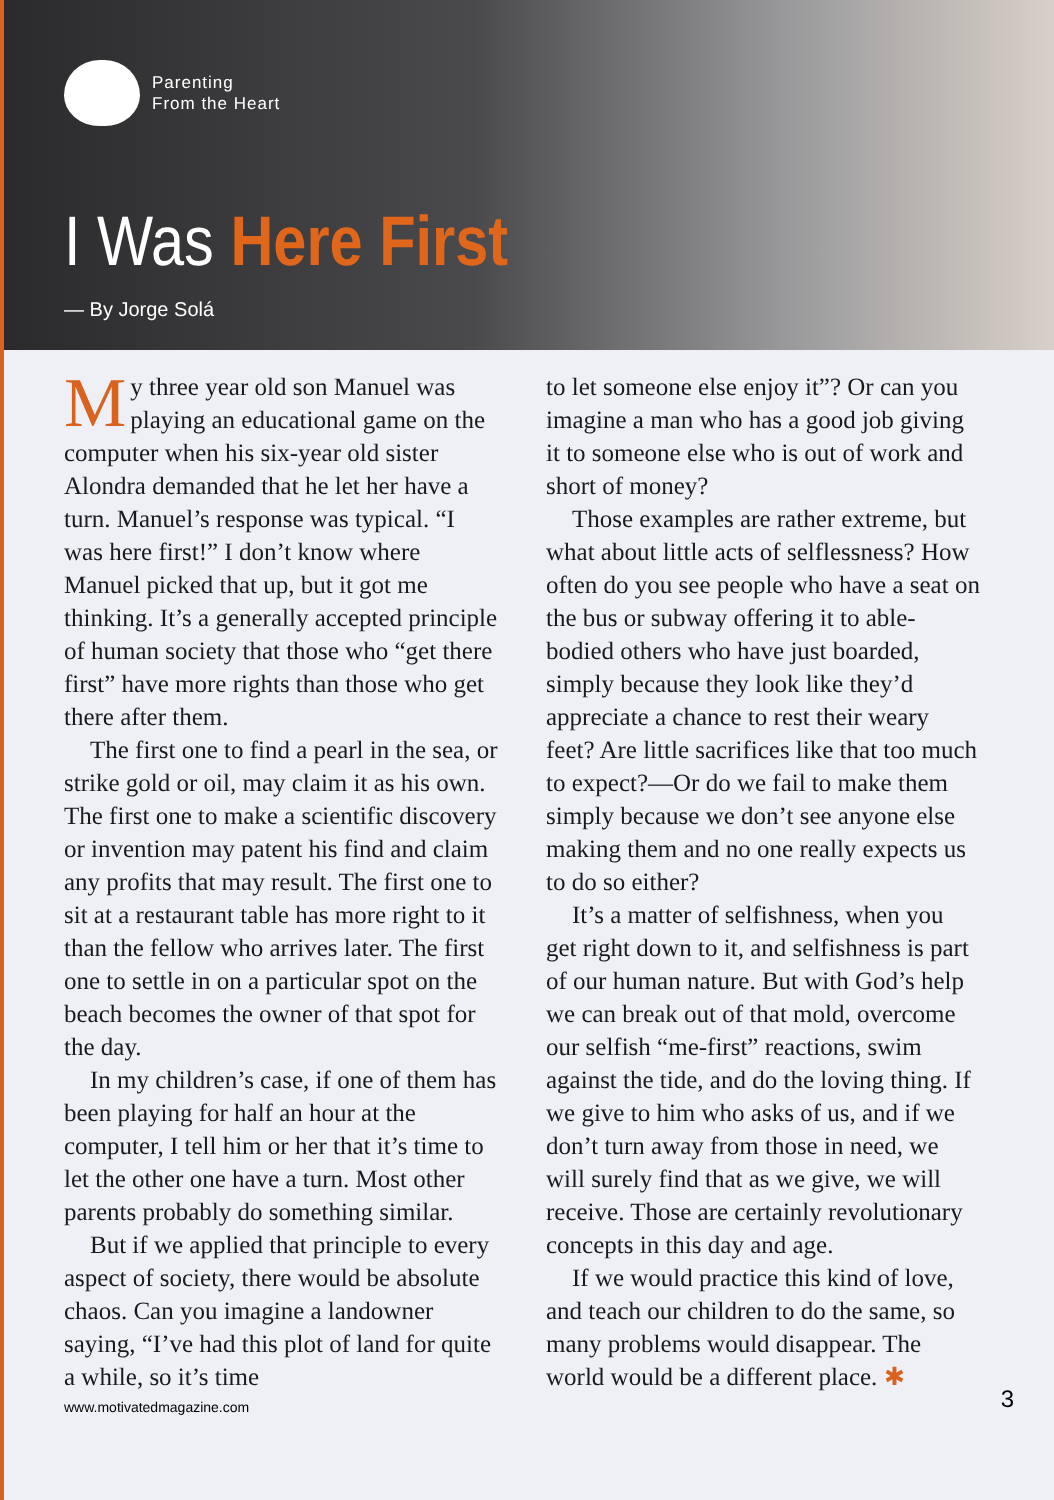Parenting
From the Heart
I Was Here First
— By Jorge Solá
My three year old son Manuel was playing an educational game on the computer when his six-year old sister Alondra demanded that he let her have a turn. Manuel’s response was typical. “I was here first!” I don’t know where Manuel picked that up, but it got me thinking. It’s a generally accepted principle of human society that those who “get there first” have more rights than those who get there after them.
The first one to find a pearl in the sea, or strike gold or oil, may claim it as his own. The first one to make a scientific discovery or invention may patent his find and claim any profits that may result. The first one to sit at a restaurant table has more right to it than the fellow who arrives later. The first one to settle in on a particular spot on the beach becomes the owner of that spot for the day.
In my children’s case, if one of them has been playing for half an hour at the computer, I tell him or her that it’s time to let the other one have a turn. Most other parents probably do something similar.
But if we applied that principle to every aspect of society, there would be absolute chaos. Can you imagine a landowner saying, “I’ve had this plot of land for quite a while, so it’s time
to let someone else enjoy it”? Or can you imagine a man who has a good job giving it to someone else who is out of work and short of money?
Those examples are rather extreme, but what about little acts of selflessness? How often do you see people who have a seat on the bus or subway offering it to able-bodied others who have just boarded, simply because they look like they’d appreciate a chance to rest their weary feet? Are little sacrifices like that too much to expect?—Or do we fail to make them simply because we don’t see anyone else making them and no one really expects us to do so either?
It’s a matter of selfishness, when you get right down to it, and selfishness is part of our human nature. But with God’s help we can break out of that mold, overcome our selfish “me-first” reactions, swim against the tide, and do the loving thing. If we give to him who asks of us, and if we don’t turn away from those in need, we will surely find that as we give, we will receive. Those are certainly revolutionary concepts in this day and age.
If we would practice this kind of love, and teach our children to do the same, so many problems would disappear. The world would be a different place. ✱
www.motivatedmagazine.com 3